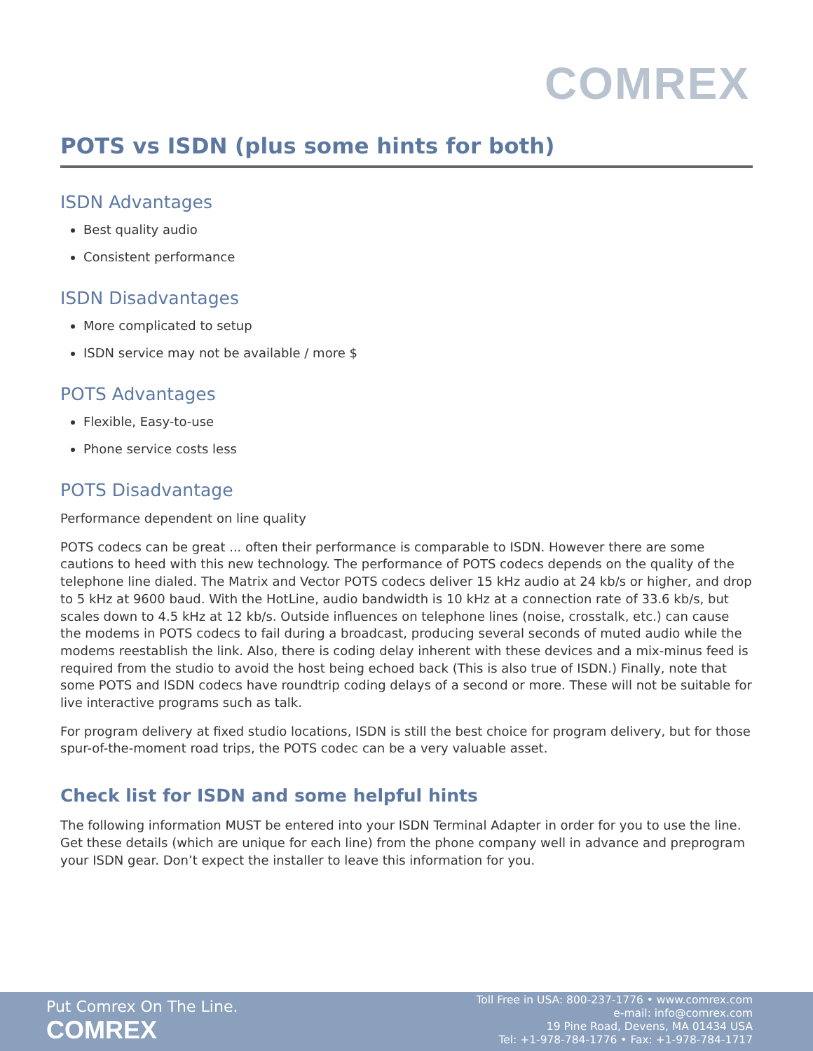COMREX
POTS vs ISDN (plus some hints for both)
ISDN Advantages
Best quality audio
Consistent performance
ISDN Disadvantages
More complicated to setup
ISDN service may not be available / more $
POTS Advantages
Flexible, Easy-to-use
Phone service costs less
POTS Disadvantage
Performance dependent on line quality
POTS codecs can be great ... often their performance is comparable to ISDN. However there are some cautions to heed with this new technology. The performance of POTS codecs depends on the quality of the telephone line dialed. The Matrix and Vector POTS codecs deliver 15 kHz audio at 24 kb/s or higher, and drop to 5 kHz at 9600 baud. With the HotLine, audio bandwidth is 10 kHz at a connection rate of 33.6 kb/s, but scales down to 4.5 kHz at 12 kb/s. Outside influences on telephone lines (noise, crosstalk, etc.) can cause the modems in POTS codecs to fail during a broadcast, producing several seconds of muted audio while the modems reestablish the link. Also, there is coding delay inherent with these devices and a mix-minus feed is required from the studio to avoid the host being echoed back (This is also true of ISDN.) Finally, note that some POTS and ISDN codecs have roundtrip coding delays of a second or more. These will not be suitable for live interactive programs such as talk.
For program delivery at fixed studio locations, ISDN is still the best choice for program delivery, but for those spur-of-the-moment road trips, the POTS codec can be a very valuable asset.
Check list for ISDN and some helpful hints
The following information MUST be entered into your ISDN Terminal Adapter in order for you to use the line. Get these details (which are unique for each line) from the phone company well in advance and preprogram your ISDN gear. Don’t expect the installer to leave this information for you.
Put Comrex On The Line.
COMREX
Toll Free in USA: 800-237-1776 • www.comrex.com
e-mail: info@comrex.com
19 Pine Road, Devens, MA 01434 USA
Tel: +1-978-784-1776 • Fax: +1-978-784-1717